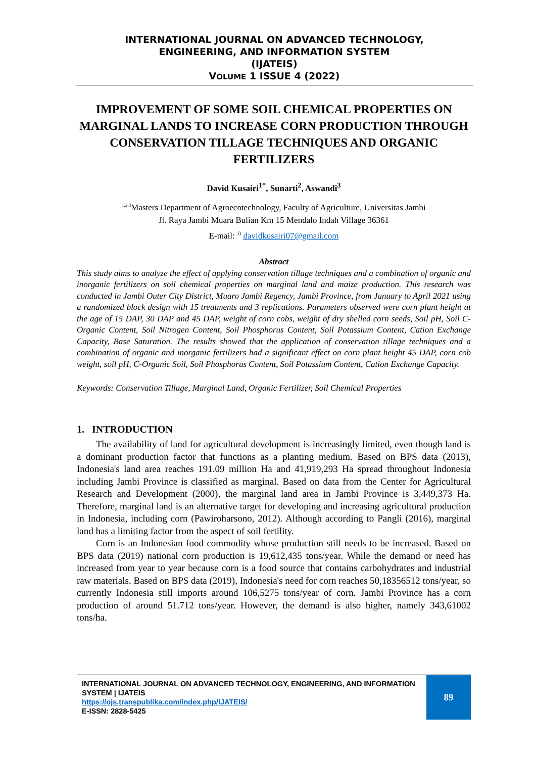INTERNATIONAL JOURNAL ON ADVANCED TECHNOLOGY,
ENGINEERING, AND INFORMATION SYSTEM
(IJATEIS)
VOLUME 1 ISSUE 4 (2022)
IMPROVEMENT OF SOME SOIL CHEMICAL PROPERTIES ON MARGINAL LANDS TO INCREASE CORN PRODUCTION THROUGH CONSERVATION TILLAGE TECHNIQUES AND ORGANIC FERTILIZERS
David Kusairi<sup>1*</sup>, Sunarti<sup>2</sup>, Aswandi<sup>3</sup>
<sup>1,2,3</sup>Masters Department of Agroecotechnology, Faculty of Agriculture, Universitas Jambi
Jl. Raya Jambi Muara Bulian Km 15 Mendalo Indah Village 36361
E-mail: <sup>1)</sup> davidkusairi07@gmail.com
Abstract
This study aims to analyze the effect of applying conservation tillage techniques and a combination of organic and inorganic fertilizers on soil chemical properties on marginal land and maize production. This research was conducted in Jambi Outer City District, Muaro Jambi Regency, Jambi Province, from January to April 2021 using a randomized block design with 15 treatments and 3 replications. Parameters observed were corn plant height at the age of 15 DAP, 30 DAP and 45 DAP, weight of corn cobs, weight of dry shelled corn seeds, Soil pH, Soil C-Organic Content, Soil Nitrogen Content, Soil Phosphorus Content, Soil Potassium Content, Cation Exchange Capacity, Base Saturation. The results showed that the application of conservation tillage techniques and a combination of organic and inorganic fertilizers had a significant effect on corn plant height 45 DAP, corn cob weight, soil pH, C-Organic Soil, Soil Phosphorus Content, Soil Potassium Content, Cation Exchange Capacity.
Keywords: Conservation Tillage, Marginal Land, Organic Fertilizer, Soil Chemical Properties
1. INTRODUCTION
The availability of land for agricultural development is increasingly limited, even though land is a dominant production factor that functions as a planting medium. Based on BPS data (2013), Indonesia's land area reaches 191.09 million Ha and 41,919,293 Ha spread throughout Indonesia including Jambi Province is classified as marginal. Based on data from the Center for Agricultural Research and Development (2000), the marginal land area in Jambi Province is 3,449,373 Ha. Therefore, marginal land is an alternative target for developing and increasing agricultural production in Indonesia, including corn (Pawiroharsono, 2012). Although according to Pangli (2016), marginal land has a limiting factor from the aspect of soil fertility.
Corn is an Indonesian food commodity whose production still needs to be increased. Based on BPS data (2019) national corn production is 19,612,435 tons/year. While the demand or need has increased from year to year because corn is a food source that contains carbohydrates and industrial raw materials. Based on BPS data (2019), Indonesia's need for corn reaches 50,18356512 tons/year, so currently Indonesia still imports around 106,5275 tons/year of corn. Jambi Province has a corn production of around 51.712 tons/year. However, the demand is also higher, namely 343,61002 tons/ha.
INTERNATIONAL JOURNAL ON ADVANCED TECHNOLOGY, ENGINEERING, AND INFORMATION SYSTEM | IJATEIS
https://ojs.transpublika.com/index.php/IJATEIS/
E-ISSN: 2828-5425
89